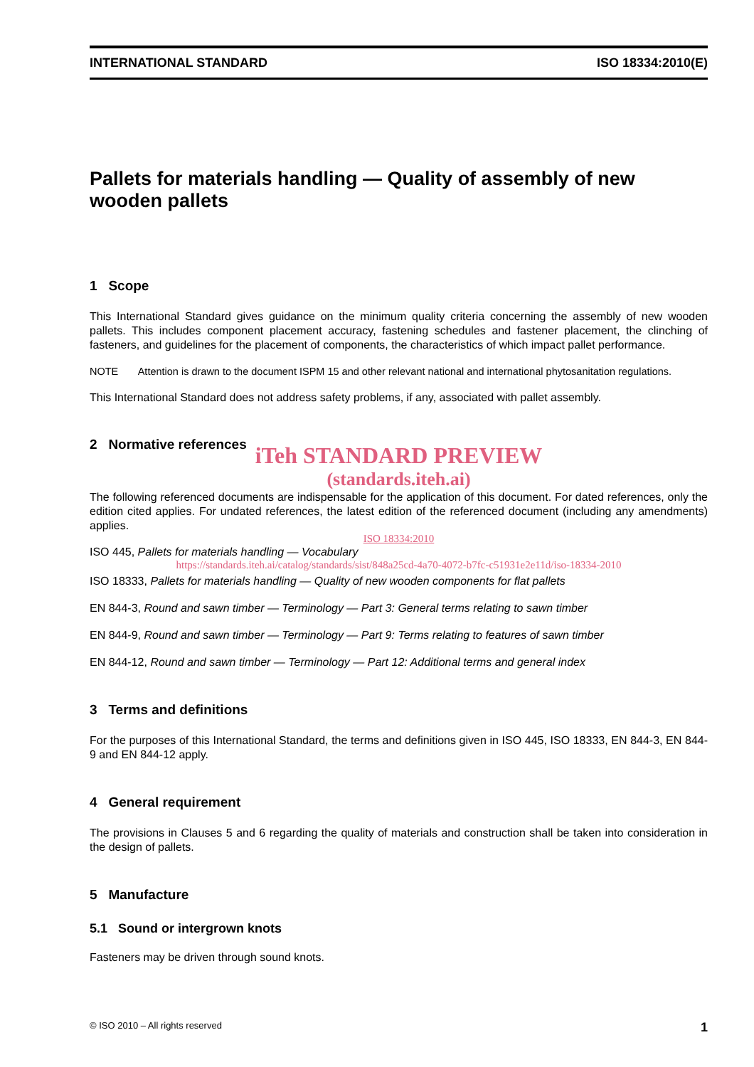INTERNATIONAL STANDARD ISO 18334:2010(E)
Pallets for materials handling — Quality of assembly of new wooden pallets
1 Scope
This International Standard gives guidance on the minimum quality criteria concerning the assembly of new wooden pallets. This includes component placement accuracy, fastening schedules and fastener placement, the clinching of fasteners, and guidelines for the placement of components, the characteristics of which impact pallet performance.
NOTE Attention is drawn to the document ISPM 15 and other relevant national and international phytosanitation regulations.
This International Standard does not address safety problems, if any, associated with pallet assembly.
2 Normative references
iTeh STANDARD PREVIEW
(standards.iteh.ai)
The following referenced documents are indispensable for the application of this document. For dated references, only the edition cited applies. For undated references, the latest edition of the referenced document (including any amendments) applies.
ISO 18334:2010
ISO 445, Pallets for materials handling — Vocabulary
https://standards.iteh.ai/catalog/standards/sist/848a25cd-4a70-4072-b7fc-c51931e2e11d/iso-18334-2010
ISO 18333, Pallets for materials handling — Quality of new wooden components for flat pallets
EN 844-3, Round and sawn timber — Terminology — Part 3: General terms relating to sawn timber
EN 844-9, Round and sawn timber — Terminology — Part 9: Terms relating to features of sawn timber
EN 844-12, Round and sawn timber — Terminology — Part 12: Additional terms and general index
3 Terms and definitions
For the purposes of this International Standard, the terms and definitions given in ISO 445, ISO 18333, EN 844-3, EN 844-9 and EN 844-12 apply.
4 General requirement
The provisions in Clauses 5 and 6 regarding the quality of materials and construction shall be taken into consideration in the design of pallets.
5 Manufacture
5.1 Sound or intergrown knots
Fasteners may be driven through sound knots.
© ISO 2010 – All rights reserved 1